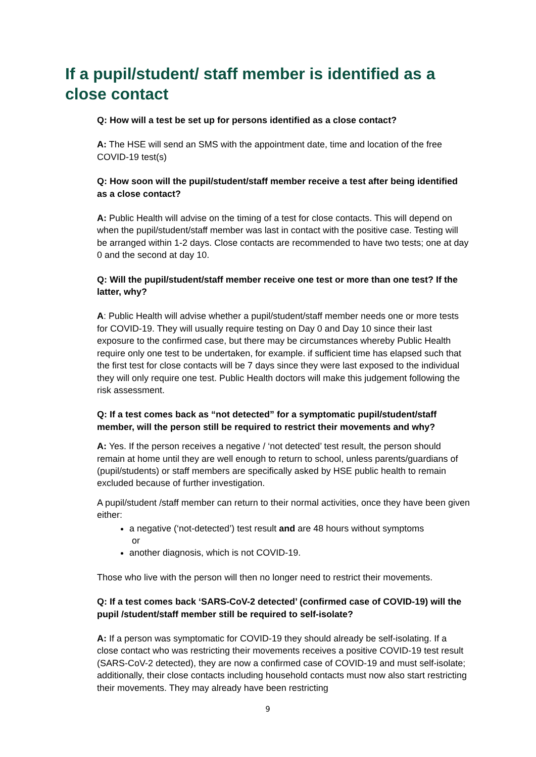If a pupil/student/ staff member is identified as a close contact
Q: How will a test be set up for persons identified as a close contact?
A: The HSE will send an SMS with the appointment date, time and location of the free COVID-19 test(s)
Q: How soon will the pupil/student/staff member receive a test after being identified as a close contact?
A: Public Health will advise on the timing of a test for close contacts. This will depend on when the pupil/student/staff member was last in contact with the positive case. Testing will be arranged within 1-2 days. Close contacts are recommended to have two tests; one at day 0 and the second at day 10.
Q: Will the pupil/student/staff member receive one test or more than one test? If the latter, why?
A: Public Health will advise whether a pupil/student/staff member needs one or more tests for COVID-19. They will usually require testing on Day 0 and Day 10 since their last exposure to the confirmed case, but there may be circumstances whereby Public Health require only one test to be undertaken, for example. if sufficient time has elapsed such that the first test for close contacts will be 7 days since they were last exposed to the individual they will only require one test. Public Health doctors will make this judgement following the risk assessment.
Q: If a test comes back as “not detected” for a symptomatic pupil/student/staff member, will the person still be required to restrict their movements and why?
A: Yes. If the person receives a negative / ‘not detected’ test result, the person should remain at home until they are well enough to return to school, unless parents/guardians of (pupil/students) or staff members are specifically asked by HSE public health to remain excluded because of further investigation.
A pupil/student /staff member can return to their normal activities, once they have been given either:
a negative (‘not-detected’) test result and are 48 hours without symptoms
or
another diagnosis, which is not COVID-19.
Those who live with the person will then no longer need to restrict their movements.
Q: If a test comes back ‘SARS-CoV-2 detected’ (confirmed case of COVID-19) will the pupil /student/staff member still be required to self-isolate?
A: If a person was symptomatic for COVID-19 they should already be self-isolating. If a close contact who was restricting their movements receives a positive COVID-19 test result (SARS-CoV-2 detected), they are now a confirmed case of COVID-19 and must self-isolate; additionally, their close contacts including household contacts must now also start restricting their movements. They may already have been restricting
9